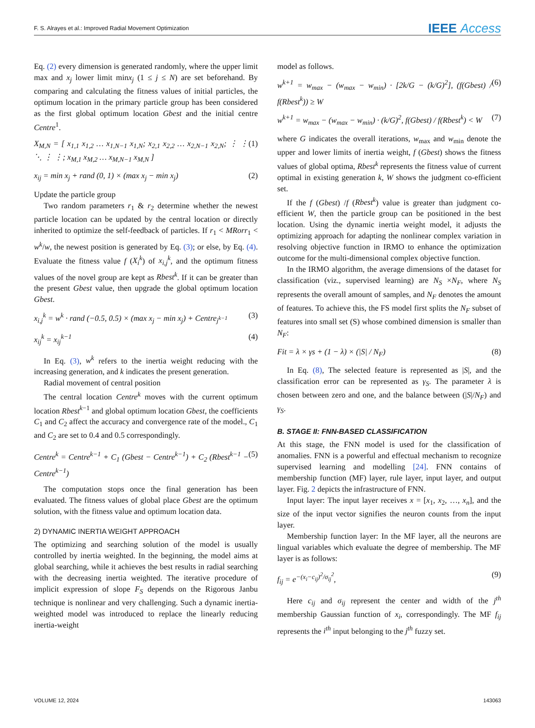F. S. Alrayes et al.: Improved Radial Movement Optimization IEEE Access
Eq. (2) every dimension is generated randomly, where the upper limit max and x<sub>j</sub> lower limit minx<sub>j</sub> (1 ≤ j ≤ N) are set beforehand. By comparing and calculating the fitness values of initial particles, the optimum location in the primary particle group has been considered as the first global optimum location Gbest and the initial centre Centre<sup>1</sup>.
X<sub>M,N</sub> = [ x<sub>1,1</sub> x<sub>1,2</sub> … x<sub>1,N−1</sub> x<sub>1,N</sub>; x<sub>2,1</sub> x<sub>2,2</sub> … x<sub>2,N−1</sub> x<sub>2,N</sub>; ⋮ ⋮ ⋱ ⋮ ⋮; x<sub>M,1</sub> x<sub>M,2</sub> … x<sub>M,N−1</sub> x<sub>M,N</sub> ] (1)
x<sub>ij</sub> = min x<sub>j</sub> + rand (0, 1) × (max x<sub>j</sub> − min x<sub>j</sub>) (2)
Update the particle group
Two random parameters r<sub>1</sub> & r<sub>2</sub> determine whether the newest particle location can be updated by the central location or directly inherited to optimize the self-feedback of particles. If r<sub>1</sub> < MRorr<sub>1</sub> < w<sup>k</sup>/w, the newest position is generated by Eq. (3); or else, by Eq. (4). Evaluate the fitness value f (X<sub>i</sub><sup>k</sup>) of x<sub>i,j</sub><sup>k</sup>, and the optimum fitness values of the novel group are kept as Rbest<sup>k</sup>. If it can be greater than the present Gbest value, then upgrade the global optimum location Gbest.
x<sub>i,j</sub><sup>k</sup> = w<sup>k</sup> · rand (−0.5, 0.5) × (max x<sub>j</sub> − min x<sub>j</sub>) + Centre<sub>j<sup>k−1</sup></sub> (3)
x<sub>ij</sub><sup>k</sup> = x<sub>ij</sub><sup>k−1</sup> (4)
In Eq. (3), w<sup>k</sup> refers to the inertia weight reducing with the increasing generation, and k indicates the present generation.
Radial movement of central position
The central location Centre<sup>k</sup> moves with the current optimum location Rbest<sup>k−1</sup> and global optimum location Gbest, the coefficients C<sub>1</sub> and C<sub>2</sub> affect the accuracy and convergence rate of the model., C<sub>1</sub> and C<sub>2</sub> are set to 0.4 and 0.5 correspondingly.
Centre<sup>k</sup> = Centre<sup>k−1</sup> + C<sub>1</sub> (Gbest − Centre<sup>k−1</sup>) + C<sub>2</sub> (Rbest<sup>k−1</sup> − Centre<sup>k−1</sup>) (5)
The computation stops once the final generation has been evaluated. The fitness values of global place Gbest are the optimum solution, with the fitness value and optimum location data.
2) DYNAMIC INERTIA WEIGHT APPROACH
The optimizing and searching solution of the model is usually controlled by inertia weighted. In the beginning, the model aims at global searching, while it achieves the best results in radial searching with the decreasing inertia weighted. The iterative procedure of implicit expression of slope F<sub>S</sub> depends on the Rigorous Janbu technique is nonlinear and very challenging. Such a dynamic inertia-weighted model was introduced to replace the linearly reducing inertia-weight
model as follows.
w<sup>k+1</sup> = w<sub>max</sub> − (w<sub>max</sub> − w<sub>min</sub>) · [2k/G − (k/G)<sup>2</sup>], (f(Gbest) / f(Rbest<sup>k</sup>)) ≥ W (6)
w<sup>k+1</sup> = w<sub>max</sub> − (w<sub>max</sub> − w<sub>min</sub>) · (k/G)<sup>2</sup>, f(Gbest) / f(Rbest<sup>k</sup>) < W (7)
where G indicates the overall iterations, w<sub>max</sub> and w<sub>min</sub> denote the upper and lower limits of inertia weight, f (Gbest) shows the fitness values of global optima, Rbest<sup>k</sup> represents the fitness value of current optimal in existing generation k, W shows the judgment co-efficient set.
If the f (Gbest) /f (Rbest<sup>k</sup>) value is greater than judgment co-efficient W, then the particle group can be positioned in the best location. Using the dynamic inertia weight model, it adjusts the optimizing approach for adapting the nonlinear complex variation in resolving objective function in IRMO to enhance the optimization outcome for the multi-dimensional complex objective function.
In the IRMO algorithm, the average dimensions of the dataset for classification (viz., supervised learning) are N<sub>S</sub> ×N<sub>F</sub>, where N<sub>S</sub> represents the overall amount of samples, and N<sub>F</sub> denotes the amount of features. To achieve this, the FS model first splits the N<sub>F</sub> subset of features into small set (S) whose combined dimension is smaller than N<sub>F</sub>:
Fit = λ × γs + (1 − λ) × (|S| / N<sub>F</sub>) (8)
In Eq. (8), The selected feature is represented as |S|, and the classification error can be represented as γ<sub>S</sub>. The parameter λ is chosen between zero and one, and the balance between (|S|/N<sub>F</sub>) and γ<sub>S</sub>.
B. STAGE II: FNN-BASED CLASSIFICATION
At this stage, the FNN model is used for the classification of anomalies. FNN is a powerful and effectual mechanism to recognize supervised learning and modelling [24]. FNN contains of membership function (MF) layer, rule layer, input layer, and output layer. Fig. 2 depicts the infrastructure of FNN.
Input layer: The input layer receives x = [x<sub>1</sub>, x<sub>2</sub>, …, x<sub>n</sub>], and the size of the input vector signifies the neuron counts from the input layer.
Membership function layer: In the MF layer, all the neurons are lingual variables which evaluate the degree of membership. The MF layer is as follows:
f<sub>ij</sub> = e<sup>−(x<sub>i</sub>−c<sub>ij</sub>)<sup>2</sup>/σ<sub>ij</sub><sup>2</sup></sup>, (9)
Here c<sub>ij</sub> and σ<sub>ij</sub> represent the center and width of the j<sup>th</sup> membership Gaussian function of x<sub>i</sub>, correspondingly. The MF f<sub>ij</sub> represents the i<sup>th</sup> input belonging to the j<sup>th</sup> fuzzy set.
VOLUME 12, 2024 143063